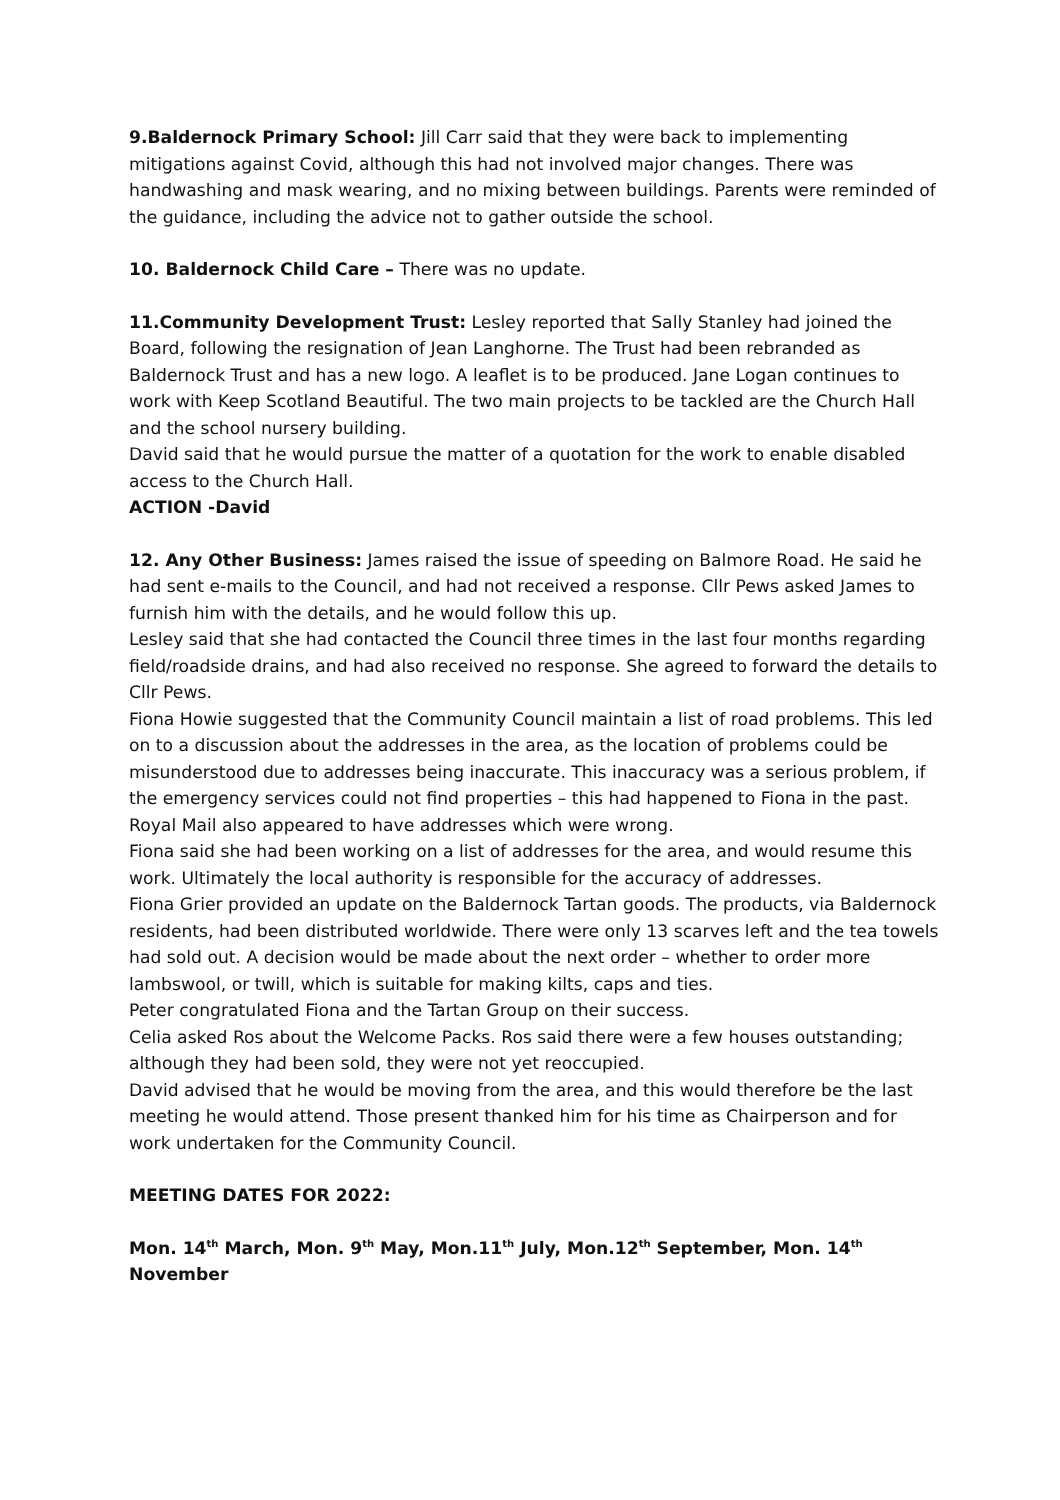9.Baldernock Primary School: Jill Carr said that they were back to implementing mitigations against Covid, although this had not involved major changes. There was handwashing and mask wearing, and no mixing between buildings. Parents were reminded of the guidance, including the advice not to gather outside the school.
10. Baldernock Child Care – There was no update.
11.Community Development Trust: Lesley reported that Sally Stanley had joined the Board, following the resignation of Jean Langhorne. The Trust had been rebranded as Baldernock Trust and has a new logo. A leaflet is to be produced. Jane Logan continues to work with Keep Scotland Beautiful. The two main projects to be tackled are the Church Hall and the school nursery building.
David said that he would pursue the matter of a quotation for the work to enable disabled access to the Church Hall.
ACTION -David
12. Any Other Business: James raised the issue of speeding on Balmore Road. He said he had sent e-mails to the Council, and had not received a response. Cllr Pews asked James to furnish him with the details, and he would follow this up.
Lesley said that she had contacted the Council three times in the last four months regarding field/roadside drains, and had also received no response. She agreed to forward the details to Cllr Pews.
Fiona Howie suggested that the Community Council maintain a list of road problems. This led on to a discussion about the addresses in the area, as the location of problems could be misunderstood due to addresses being inaccurate. This inaccuracy was a serious problem, if the emergency services could not find properties – this had happened to Fiona in the past. Royal Mail also appeared to have addresses which were wrong.
Fiona said she had been working on a list of addresses for the area, and would resume this work. Ultimately the local authority is responsible for the accuracy of addresses.
Fiona Grier provided an update on the Baldernock Tartan goods. The products, via Baldernock residents, had been distributed worldwide. There were only 13 scarves left and the tea towels had sold out. A decision would be made about the next order – whether to order more lambswool, or twill, which is suitable for making kilts, caps and ties.
Peter congratulated Fiona and the Tartan Group on their success.
Celia asked Ros about the Welcome Packs. Ros said there were a few houses outstanding; although they had been sold, they were not yet reoccupied.
David advised that he would be moving from the area, and this would therefore be the last meeting he would attend. Those present thanked him for his time as Chairperson and for work undertaken for the Community Council.
MEETING DATES FOR 2022:
Mon. 14<sup>th</sup> March, Mon. 9<sup>th</sup> May, Mon.11<sup>th</sup> July, Mon.12<sup>th</sup> September, Mon. 14<sup>th</sup> November